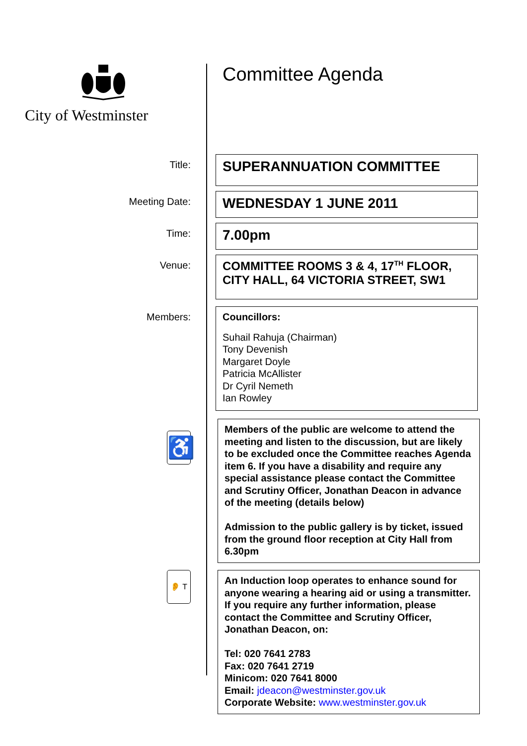City of Westminster
Committee Agenda
Title:
SUPERANNUATION COMMITTEE
Meeting Date:
WEDNESDAY 1 JUNE 2011
Time:
7.00pm
Venue:
COMMITTEE ROOMS 3 & 4, 17<sup>TH</sup> FLOOR, CITY HALL, 64 VICTORIA STREET, SW1
Members:
Councillors:
Suhail Rahuja (Chairman)
Tony Devenish
Margaret Doyle
Patricia McAllister
Dr Cyril Nemeth
Ian Rowley
♿
Members of the public are welcome to attend the meeting and listen to the discussion, but are likely to be excluded once the Committee reaches Agenda item 6. If you have a disability and require any special assistance please contact the Committee and Scrutiny Officer, Jonathan Deacon in advance of the meeting (details below)
Admission to the public gallery is by ticket, issued from the ground floor reception at City Hall from 6.30pm
👂 T
An Induction loop operates to enhance sound for anyone wearing a hearing aid or using a transmitter. If you require any further information, please contact the Committee and Scrutiny Officer, Jonathan Deacon, on:
Tel: 020 7641 2783
Fax: 020 7641 2719
Minicom: 020 7641 8000
Email: jdeacon@westminster.gov.uk
Corporate Website: www.westminster.gov.uk